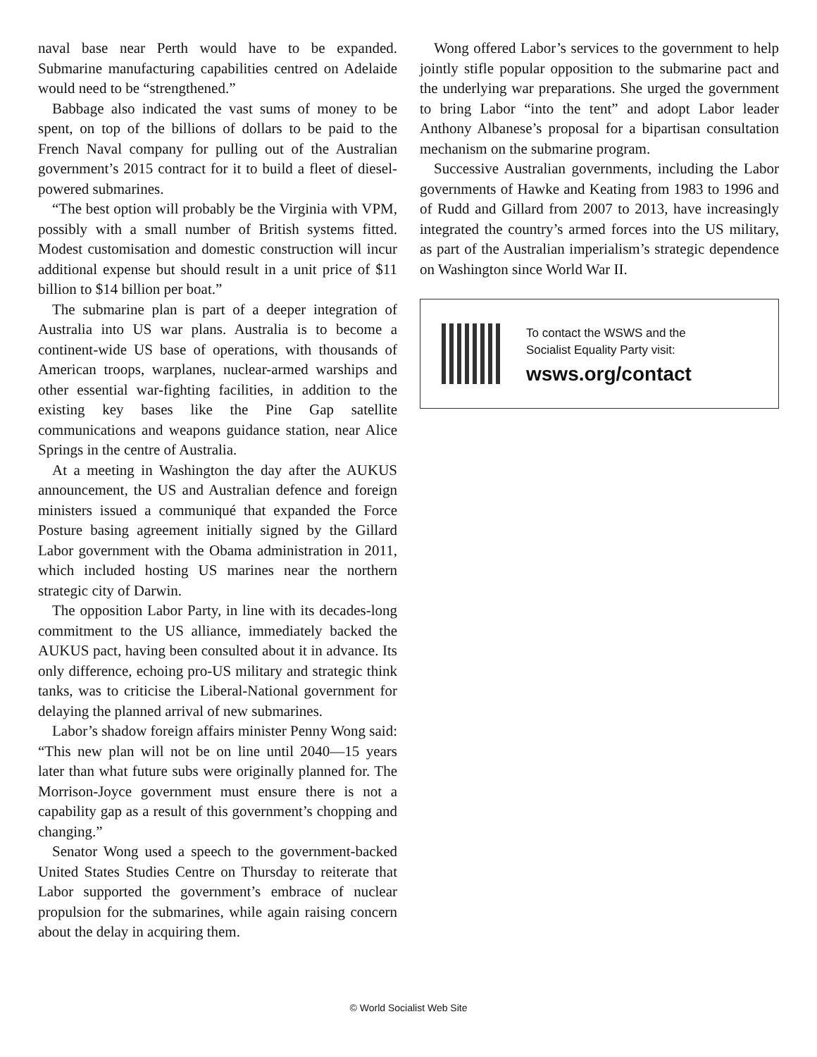naval base near Perth would have to be expanded. Submarine manufacturing capabilities centred on Adelaide would need to be “strengthened.”
Babbage also indicated the vast sums of money to be spent, on top of the billions of dollars to be paid to the French Naval company for pulling out of the Australian government’s 2015 contract for it to build a fleet of diesel-powered submarines.
“The best option will probably be the Virginia with VPM, possibly with a small number of British systems fitted. Modest customisation and domestic construction will incur additional expense but should result in a unit price of $11 billion to $14 billion per boat.”
The submarine plan is part of a deeper integration of Australia into US war plans. Australia is to become a continent-wide US base of operations, with thousands of American troops, warplanes, nuclear-armed warships and other essential war-fighting facilities, in addition to the existing key bases like the Pine Gap satellite communications and weapons guidance station, near Alice Springs in the centre of Australia.
At a meeting in Washington the day after the AUKUS announcement, the US and Australian defence and foreign ministers issued a communiqué that expanded the Force Posture basing agreement initially signed by the Gillard Labor government with the Obama administration in 2011, which included hosting US marines near the northern strategic city of Darwin.
The opposition Labor Party, in line with its decades-long commitment to the US alliance, immediately backed the AUKUS pact, having been consulted about it in advance. Its only difference, echoing pro-US military and strategic think tanks, was to criticise the Liberal-National government for delaying the planned arrival of new submarines.
Labor’s shadow foreign affairs minister Penny Wong said: “This new plan will not be on line until 2040—15 years later than what future subs were originally planned for. The Morrison-Joyce government must ensure there is not a capability gap as a result of this government’s chopping and changing.”
Senator Wong used a speech to the government-backed United States Studies Centre on Thursday to reiterate that Labor supported the government’s embrace of nuclear propulsion for the submarines, while again raising concern about the delay in acquiring them.
Wong offered Labor’s services to the government to help jointly stifle popular opposition to the submarine pact and the underlying war preparations. She urged the government to bring Labor “into the tent” and adopt Labor leader Anthony Albanese’s proposal for a bipartisan consultation mechanism on the submarine program.
Successive Australian governments, including the Labor governments of Hawke and Keating from 1983 to 1996 and of Rudd and Gillard from 2007 to 2013, have increasingly integrated the country’s armed forces into the US military, as part of the Australian imperialism’s strategic dependence on Washington since World War II.
To contact the WSWS and the
Socialist Equality Party visit:
wsws.org/contact
© World Socialist Web Site